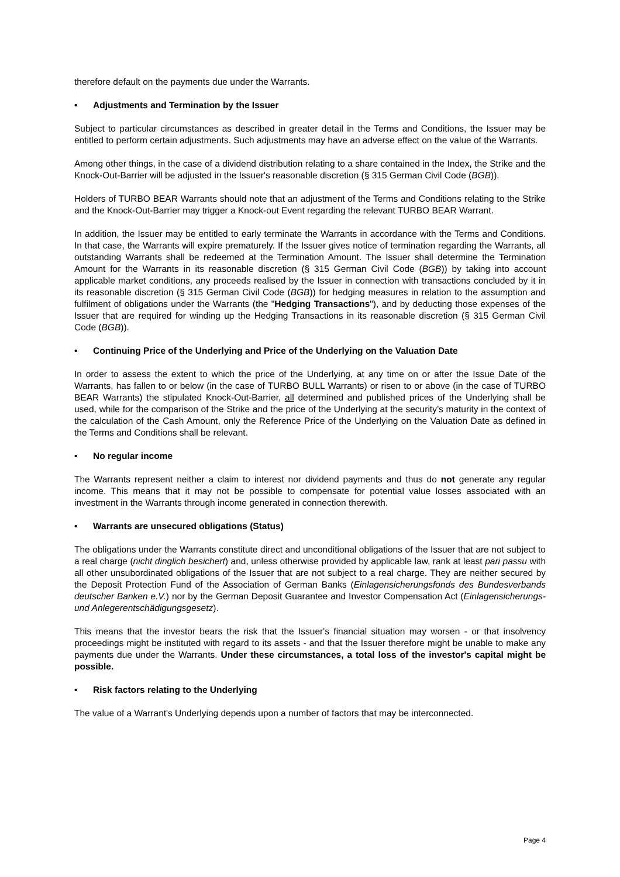therefore default on the payments due under the Warrants.
• Adjustments and Termination by the Issuer
Subject to particular circumstances as described in greater detail in the Terms and Conditions, the Issuer may be entitled to perform certain adjustments. Such adjustments may have an adverse effect on the value of the Warrants.
Among other things, in the case of a dividend distribution relating to a share contained in the Index, the Strike and the Knock-Out-Barrier will be adjusted in the Issuer's reasonable discretion (§ 315 German Civil Code (BGB)).
Holders of TURBO BEAR Warrants should note that an adjustment of the Terms and Conditions relating to the Strike and the Knock-Out-Barrier may trigger a Knock-out Event regarding the relevant TURBO BEAR Warrant.
In addition, the Issuer may be entitled to early terminate the Warrants in accordance with the Terms and Conditions. In that case, the Warrants will expire prematurely. If the Issuer gives notice of termination regarding the Warrants, all outstanding Warrants shall be redeemed at the Termination Amount. The Issuer shall determine the Termination Amount for the Warrants in its reasonable discretion (§ 315 German Civil Code (BGB)) by taking into account applicable market conditions, any proceeds realised by the Issuer in connection with transactions concluded by it in its reasonable discretion (§ 315 German Civil Code (BGB)) for hedging measures in relation to the assumption and fulfilment of obligations under the Warrants (the "Hedging Transactions"), and by deducting those expenses of the Issuer that are required for winding up the Hedging Transactions in its reasonable discretion (§ 315 German Civil Code (BGB)).
• Continuing Price of the Underlying and Price of the Underlying on the Valuation Date
In order to assess the extent to which the price of the Underlying, at any time on or after the Issue Date of the Warrants, has fallen to or below (in the case of TURBO BULL Warrants) or risen to or above (in the case of TURBO BEAR Warrants) the stipulated Knock-Out-Barrier, all determined and published prices of the Underlying shall be used, while for the comparison of the Strike and the price of the Underlying at the security’s maturity in the context of the calculation of the Cash Amount, only the Reference Price of the Underlying on the Valuation Date as defined in the Terms and Conditions shall be relevant.
• No regular income
The Warrants represent neither a claim to interest nor dividend payments and thus do not generate any regular income. This means that it may not be possible to compensate for potential value losses associated with an investment in the Warrants through income generated in connection therewith.
• Warrants are unsecured obligations (Status)
The obligations under the Warrants constitute direct and unconditional obligations of the Issuer that are not subject to a real charge (nicht dinglich besichert) and, unless otherwise provided by applicable law, rank at least pari passu with all other unsubordinated obligations of the Issuer that are not subject to a real charge. They are neither secured by the Deposit Protection Fund of the Association of German Banks (Einlagensicherungsfonds des Bundesverbands deutscher Banken e.V.) nor by the German Deposit Guarantee and Investor Compensation Act (Einlagensicherungs- und Anlegerentschädigungsgesetz).
This means that the investor bears the risk that the Issuer's financial situation may worsen - or that insolvency proceedings might be instituted with regard to its assets - and that the Issuer therefore might be unable to make any payments due under the Warrants. Under these circumstances, a total loss of the investor's capital might be possible.
• Risk factors relating to the Underlying
The value of a Warrant's Underlying depends upon a number of factors that may be interconnected.
Page 4